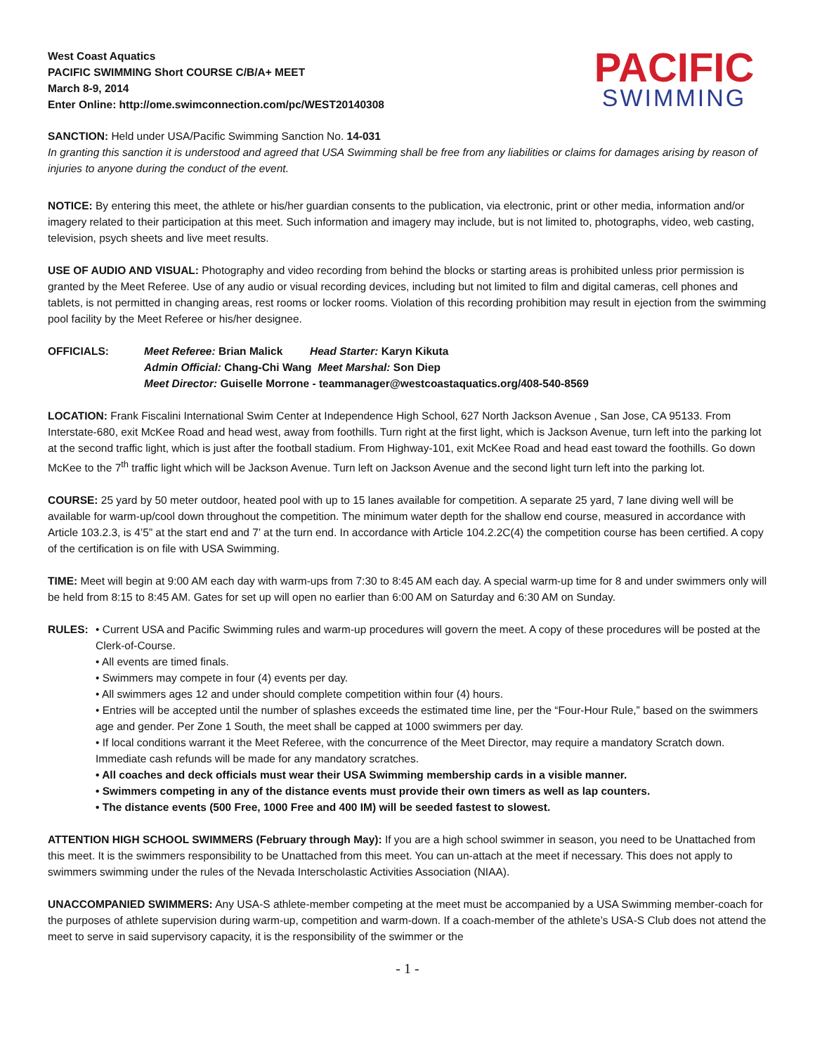West Coast Aquatics
PACIFIC SWIMMING Short COURSE C/B/A+ MEET
March 8-9, 2014
Enter Online: http://ome.swimconnection.com/pc/WEST20140308
PACIFIC
SWIMMING
SANCTION: Held under USA/Pacific Swimming Sanction No. 14-031
In granting this sanction it is understood and agreed that USA Swimming shall be free from any liabilities or claims for damages arising by reason of injuries to anyone during the conduct of the event.
NOTICE: By entering this meet, the athlete or his/her guardian consents to the publication, via electronic, print or other media, information and/or imagery related to their participation at this meet. Such information and imagery may include, but is not limited to, photographs, video, web casting, television, psych sheets and live meet results.
USE OF AUDIO AND VISUAL: Photography and video recording from behind the blocks or starting areas is prohibited unless prior permission is granted by the Meet Referee. Use of any audio or visual recording devices, including but not limited to film and digital cameras, cell phones and tablets, is not permitted in changing areas, rest rooms or locker rooms. Violation of this recording prohibition may result in ejection from the swimming pool facility by the Meet Referee or his/her designee.
OFFICIALS: Meet Referee: Brian Malick Head Starter: Karyn Kikuta
Admin Official: Chang-Chi Wang Meet Marshal: Son Diep
Meet Director: Guiselle Morrone - teammanager@westcoastaquatics.org/408-540-8569
LOCATION: Frank Fiscalini International Swim Center at Independence High School, 627 North Jackson Avenue , San Jose, CA 95133. From Interstate-680, exit McKee Road and head west, away from foothills. Turn right at the first light, which is Jackson Avenue, turn left into the parking lot at the second traffic light, which is just after the football stadium. From Highway-101, exit McKee Road and head east toward the foothills. Go down McKee to the 7<sup>th</sup> traffic light which will be Jackson Avenue. Turn left on Jackson Avenue and the second light turn left into the parking lot.
COURSE: 25 yard by 50 meter outdoor, heated pool with up to 15 lanes available for competition. A separate 25 yard, 7 lane diving well will be available for warm-up/cool down throughout the competition. The minimum water depth for the shallow end course, measured in accordance with Article 103.2.3, is 4’5” at the start end and 7’ at the turn end. In accordance with Article 104.2.2C(4) the competition course has been certified. A copy of the certification is on file with USA Swimming.
TIME: Meet will begin at 9:00 AM each day with warm-ups from 7:30 to 8:45 AM each day. A special warm-up time for 8 and under swimmers only will be held from 8:15 to 8:45 AM. Gates for set up will open no earlier than 6:00 AM on Saturday and 6:30 AM on Sunday.
RULES: • Current USA and Pacific Swimming rules and warm-up procedures will govern the meet. A copy of these procedures will be posted at the Clerk-of-Course.
• All events are timed finals.
• Swimmers may compete in four (4) events per day.
• All swimmers ages 12 and under should complete competition within four (4) hours.
• Entries will be accepted until the number of splashes exceeds the estimated time line, per the “Four-Hour Rule,” based on the swimmers age and gender. Per Zone 1 South, the meet shall be capped at 1000 swimmers per day.
• If local conditions warrant it the Meet Referee, with the concurrence of the Meet Director, may require a mandatory Scratch down. Immediate cash refunds will be made for any mandatory scratches.
• All coaches and deck officials must wear their USA Swimming membership cards in a visible manner.
• Swimmers competing in any of the distance events must provide their own timers as well as lap counters.
• The distance events (500 Free, 1000 Free and 400 IM) will be seeded fastest to slowest.
ATTENTION HIGH SCHOOL SWIMMERS (February through May): If you are a high school swimmer in season, you need to be Unattached from this meet. It is the swimmers responsibility to be Unattached from this meet. You can un-attach at the meet if necessary. This does not apply to swimmers swimming under the rules of the Nevada Interscholastic Activities Association (NIAA).
UNACCOMPANIED SWIMMERS: Any USA-S athlete-member competing at the meet must be accompanied by a USA Swimming member-coach for the purposes of athlete supervision during warm-up, competition and warm-down. If a coach-member of the athlete’s USA-S Club does not attend the meet to serve in said supervisory capacity, it is the responsibility of the swimmer or the
- 1 -